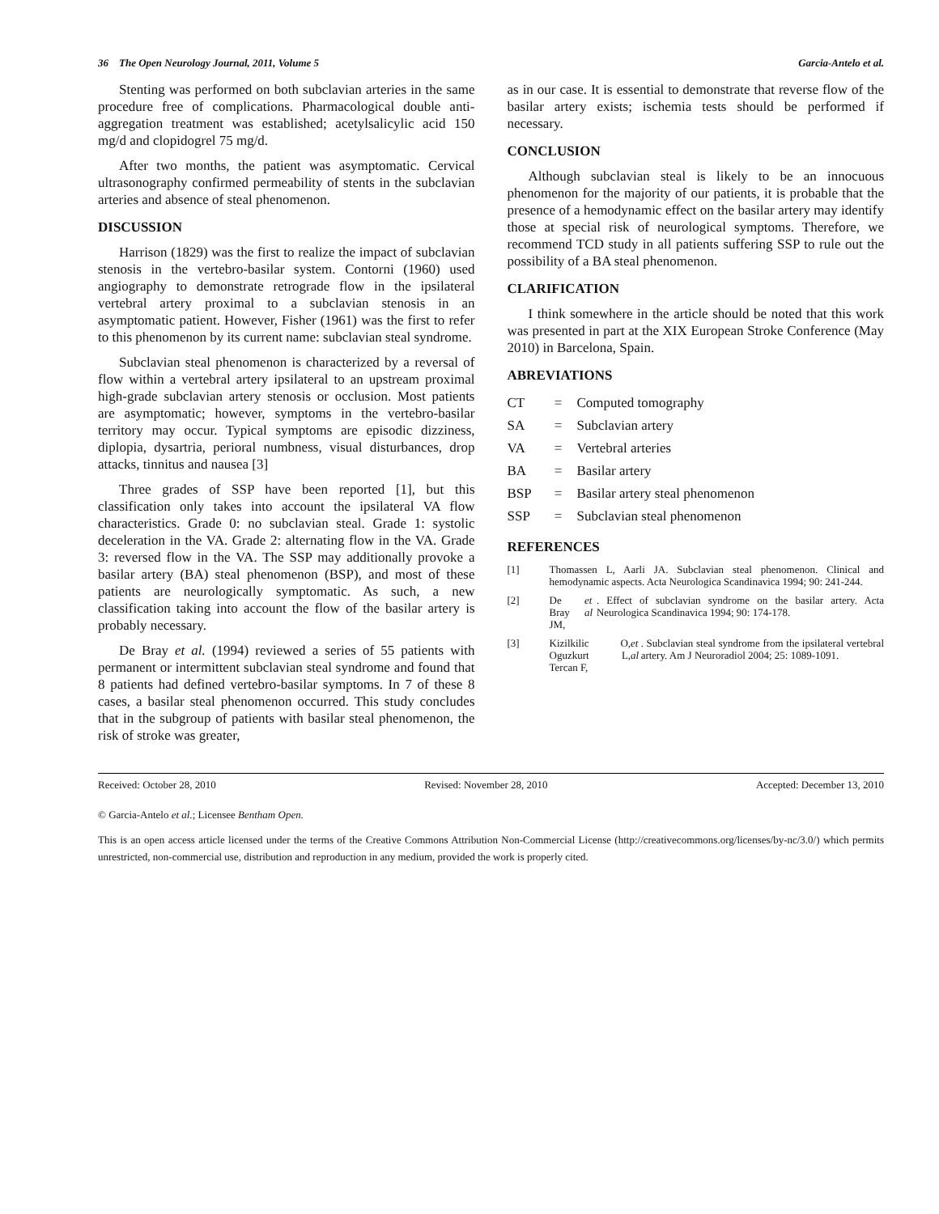36 The Open Neurology Journal, 2011, Volume 5 Garcia-Antelo et al.
Stenting was performed on both subclavian arteries in the same procedure free of complications. Pharmacological double anti-aggregation treatment was established; acetylsalicylic acid 150 mg/d and clopidogrel 75 mg/d.
After two months, the patient was asymptomatic. Cervical ultrasonography confirmed permeability of stents in the subclavian arteries and absence of steal phenomenon.
DISCUSSION
Harrison (1829) was the first to realize the impact of subclavian stenosis in the vertebro-basilar system. Contorni (1960) used angiography to demonstrate retrograde flow in the ipsilateral vertebral artery proximal to a subclavian stenosis in an asymptomatic patient. However, Fisher (1961) was the first to refer to this phenomenon by its current name: subclavian steal syndrome.
Subclavian steal phenomenon is characterized by a reversal of flow within a vertebral artery ipsilateral to an upstream proximal high-grade subclavian artery stenosis or occlusion. Most patients are asymptomatic; however, symptoms in the vertebro-basilar territory may occur. Typical symptoms are episodic dizziness, diplopia, dysartria, perioral numbness, visual disturbances, drop attacks, tinnitus and nausea [3]
Three grades of SSP have been reported [1], but this classification only takes into account the ipsilateral VA flow characteristics. Grade 0: no subclavian steal. Grade 1: systolic deceleration in the VA. Grade 2: alternating flow in the VA. Grade 3: reversed flow in the VA. The SSP may additionally provoke a basilar artery (BA) steal phenomenon (BSP), and most of these patients are neurologically symptomatic. As such, a new classification taking into account the flow of the basilar artery is probably necessary.
De Bray et al. (1994) reviewed a series of 55 patients with permanent or intermittent subclavian steal syndrome and found that 8 patients had defined vertebro-basilar symptoms. In 7 of these 8 cases, a basilar steal phenomenon occurred. This study concludes that in the subgroup of patients with basilar steal phenomenon, the risk of stroke was greater,
as in our case. It is essential to demonstrate that reverse flow of the basilar artery exists; ischemia tests should be performed if necessary.
CONCLUSION
Although subclavian steal is likely to be an innocuous phenomenon for the majority of our patients, it is probable that the presence of a hemodynamic effect on the basilar artery may identify those at special risk of neurological symptoms. Therefore, we recommend TCD study in all patients suffering SSP to rule out the possibility of a BA steal phenomenon.
CLARIFICATION
I think somewhere in the article should be noted that this work was presented in part at the XIX European Stroke Conference (May 2010) in Barcelona, Spain.
ABREVIATIONS
| CT | = | Computed tomography |
| SA | = | Subclavian artery |
| VA | = | Vertebral arteries |
| BA | = | Basilar artery |
| BSP | = | Basilar artery steal phenomenon |
| SSP | = | Subclavian steal phenomenon |
REFERENCES
[1]
Thomassen L, Aarli JA. Subclavian steal phenomenon. Clinical and hemodynamic aspects. Acta Neurologica Scandinavica 1994; 90: 241-244.
[2]
De Bray JM, et al. Effect of subclavian syndrome on the basilar artery. Acta Neurologica Scandinavica 1994; 90: 174-178.
[3]
Kizilkilic O, Oguzkurt L, Tercan F, et al. Subclavian steal syndrome from the ipsilateral vertebral artery. Am J Neuroradiol 2004; 25: 1089-1091.
Received: October 28, 2010 Revised: November 28, 2010 Accepted: December 13, 2010
© Garcia-Antelo et al.; Licensee Bentham Open.
This is an open access article licensed under the terms of the Creative Commons Attribution Non-Commercial License (http://creativecommons.org/licenses/by-nc/3.0/) which permits unrestricted, non-commercial use, distribution and reproduction in any medium, provided the work is properly cited.